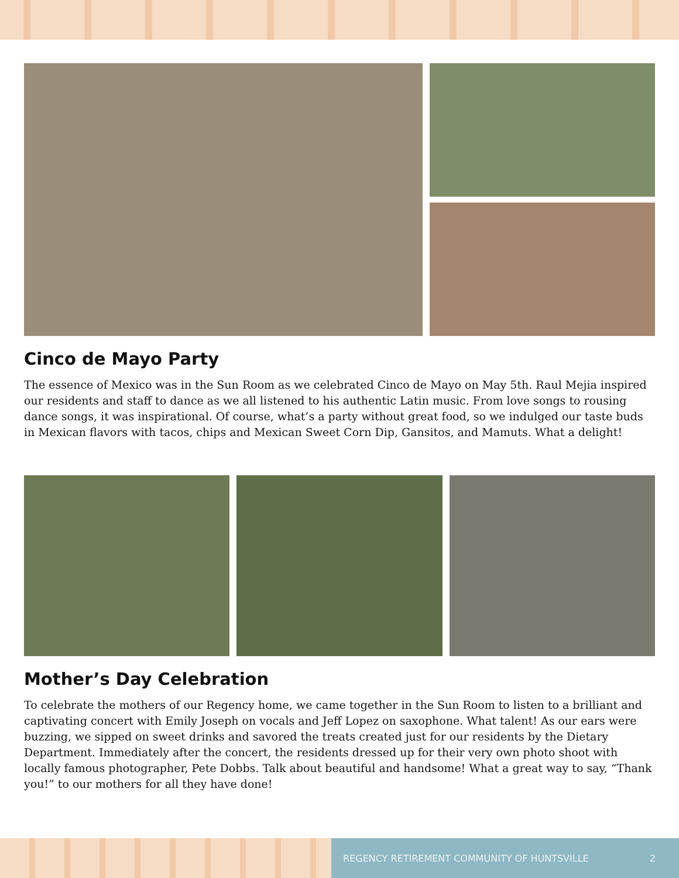Cinco de Mayo Party
The essence of Mexico was in the Sun Room as we celebrated Cinco de Mayo on May 5th. Raul Mejia inspired our residents and staff to dance as we all listened to his authentic Latin music. From love songs to rousing dance songs, it was inspirational. Of course, what’s a party without great food, so we indulged our taste buds in Mexican flavors with tacos, chips and Mexican Sweet Corn Dip, Gansitos, and Mamuts. What a delight!
Mother’s Day Celebration
To celebrate the mothers of our Regency home, we came together in the Sun Room to listen to a brilliant and captivating concert with Emily Joseph on vocals and Jeff Lopez on saxophone. What talent! As our ears were buzzing, we sipped on sweet drinks and savored the treats created just for our residents by the Dietary Department. Immediately after the concert, the residents dressed up for their very own photo shoot with locally famous photographer, Pete Dobbs. Talk about beautiful and handsome! What a great way to say, “Thank you!” to our mothers for all they have done!
REGENCY RETIREMENT COMMUNITY OF HUNTSVILLE 2